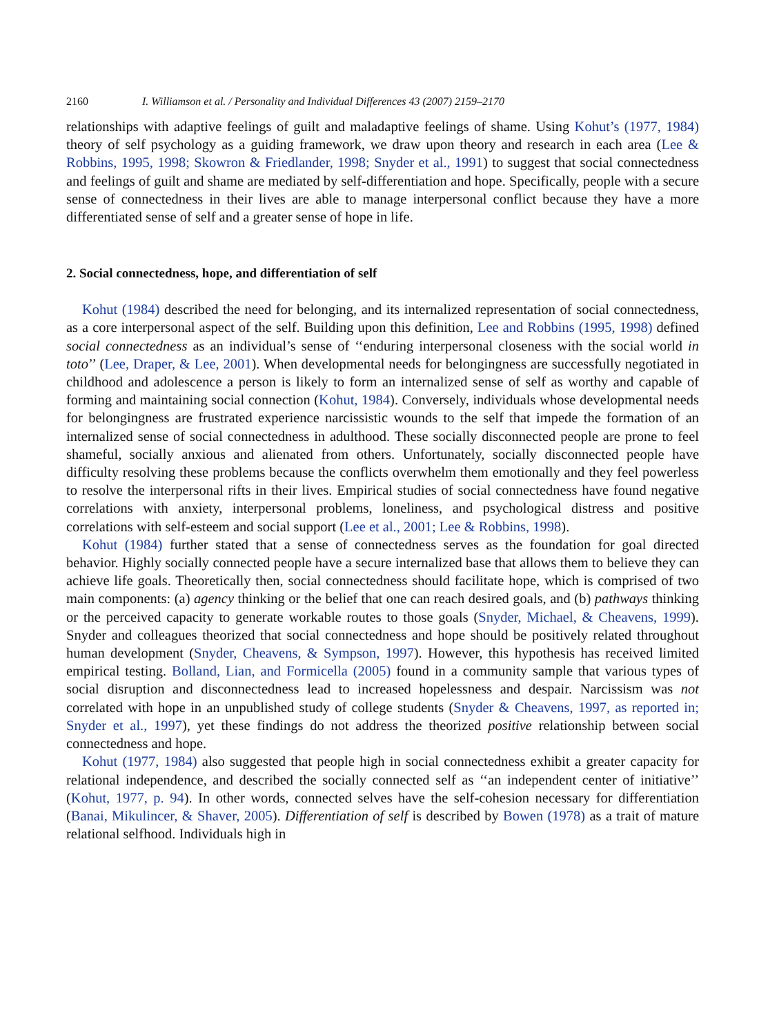2160 I. Williamson et al. / Personality and Individual Differences 43 (2007) 2159–2170
relationships with adaptive feelings of guilt and maladaptive feelings of shame. Using Kohut’s (1977, 1984) theory of self psychology as a guiding framework, we draw upon theory and research in each area (Lee & Robbins, 1995, 1998; Skowron & Friedlander, 1998; Snyder et al., 1991) to suggest that social connectedness and feelings of guilt and shame are mediated by self-differentiation and hope. Specifically, people with a secure sense of connectedness in their lives are able to manage interpersonal conflict because they have a more differentiated sense of self and a greater sense of hope in life.
2. Social connectedness, hope, and differentiation of self
Kohut (1984) described the need for belonging, and its internalized representation of social connectedness, as a core interpersonal aspect of the self. Building upon this definition, Lee and Robbins (1995, 1998) defined social connectedness as an individual’s sense of ‘‘enduring interpersonal closeness with the social world in toto’’ (Lee, Draper, & Lee, 2001). When developmental needs for belongingness are successfully negotiated in childhood and adolescence a person is likely to form an internalized sense of self as worthy and capable of forming and maintaining social connection (Kohut, 1984). Conversely, individuals whose developmental needs for belongingness are frustrated experience narcissistic wounds to the self that impede the formation of an internalized sense of social connectedness in adulthood. These socially disconnected people are prone to feel shameful, socially anxious and alienated from others. Unfortunately, socially disconnected people have difficulty resolving these problems because the conflicts overwhelm them emotionally and they feel powerless to resolve the interpersonal rifts in their lives. Empirical studies of social connectedness have found negative correlations with anxiety, interpersonal problems, loneliness, and psychological distress and positive correlations with self-esteem and social support (Lee et al., 2001; Lee & Robbins, 1998).
Kohut (1984) further stated that a sense of connectedness serves as the foundation for goal directed behavior. Highly socially connected people have a secure internalized base that allows them to believe they can achieve life goals. Theoretically then, social connectedness should facilitate hope, which is comprised of two main components: (a) agency thinking or the belief that one can reach desired goals, and (b) pathways thinking or the perceived capacity to generate workable routes to those goals (Snyder, Michael, & Cheavens, 1999). Snyder and colleagues theorized that social connectedness and hope should be positively related throughout human development (Snyder, Cheavens, & Sympson, 1997). However, this hypothesis has received limited empirical testing. Bolland, Lian, and Formicella (2005) found in a community sample that various types of social disruption and disconnectedness lead to increased hopelessness and despair. Narcissism was not correlated with hope in an unpublished study of college students (Snyder & Cheavens, 1997, as reported in; Snyder et al., 1997), yet these findings do not address the theorized positive relationship between social connectedness and hope.
Kohut (1977, 1984) also suggested that people high in social connectedness exhibit a greater capacity for relational independence, and described the socially connected self as ‘‘an independent center of initiative’’ (Kohut, 1977, p. 94). In other words, connected selves have the self-cohesion necessary for differentiation (Banai, Mikulincer, & Shaver, 2005). Differentiation of self is described by Bowen (1978) as a trait of mature relational selfhood. Individuals high in